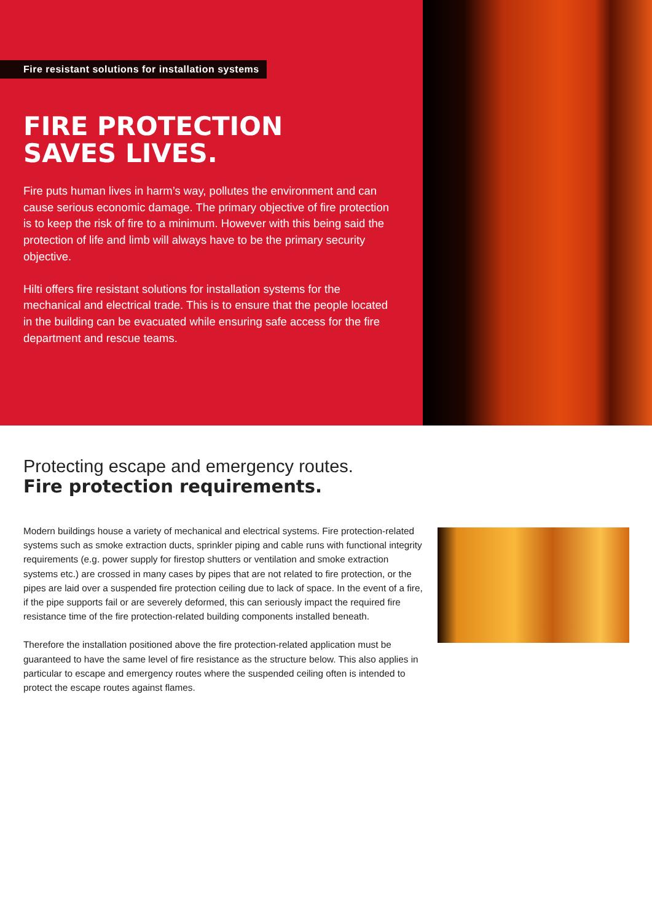Fire resistant solutions for installation systems
FIRE PROTECTION
SAVES LIVES.
Fire puts human lives in harm’s way, pollutes the environment and can cause serious economic damage. The primary objective of fire protection is to keep the risk of fire to a minimum. However with this being said the protection of life and limb will always have to be the primary security objective.
Hilti offers fire resistant solutions for installation systems for the mechanical and electrical trade. This is to ensure that the people located in the building can be evacuated while ensuring safe access for the fire department and rescue teams.
Protecting escape and emergency routes.
Fire protection requirements.
Modern buildings house a variety of mechanical and electrical systems. Fire protection-related systems such as smoke extraction ducts, sprinkler piping and cable runs with functional integrity requirements (e.g. power supply for firestop shutters or ventilation and smoke extraction systems etc.) are crossed in many cases by pipes that are not related to fire protection, or the pipes are laid over a suspended fire protection ceiling due to lack of space. In the event of a fire, if the pipe supports fail or are severely deformed, this can seriously impact the required fire resistance time of the fire protection-related building components installed beneath.
Therefore the installation positioned above the fire protection-related application must be guaranteed to have the same level of fire resistance as the structure below. This also applies in particular to escape and emergency routes where the suspended ceiling often is intended to protect the escape routes against flames.